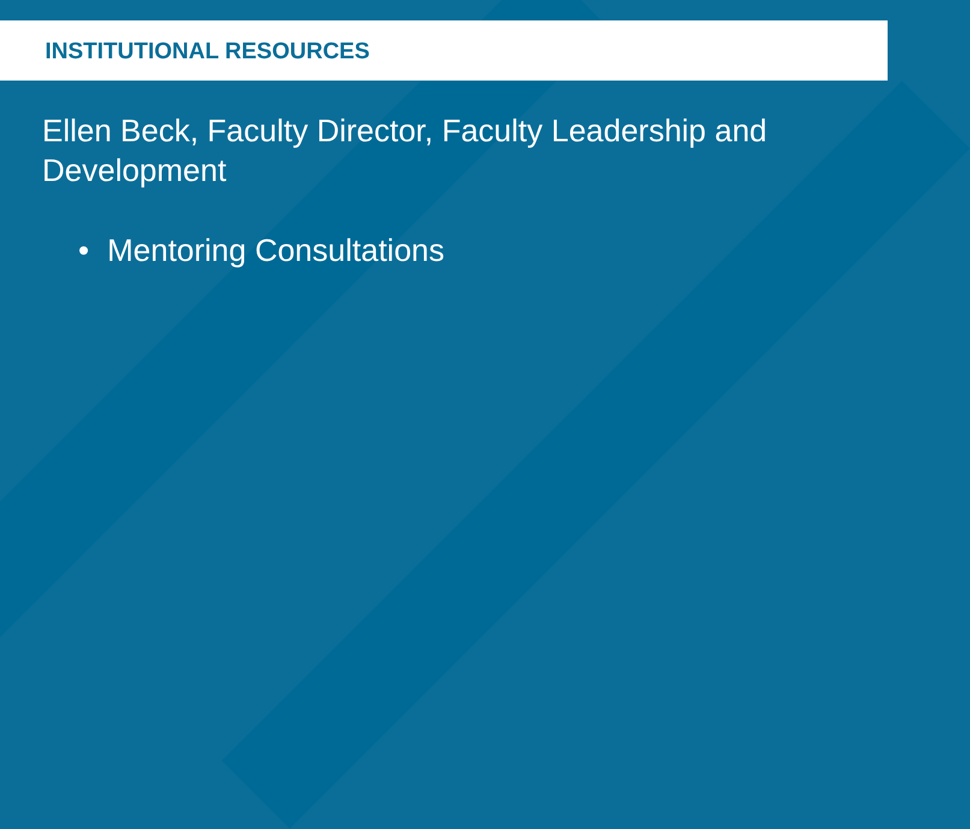INSTITUTIONAL RESOURCES
Ellen Beck, Faculty Director, Faculty Leadership and Development
• Mentoring Consultations